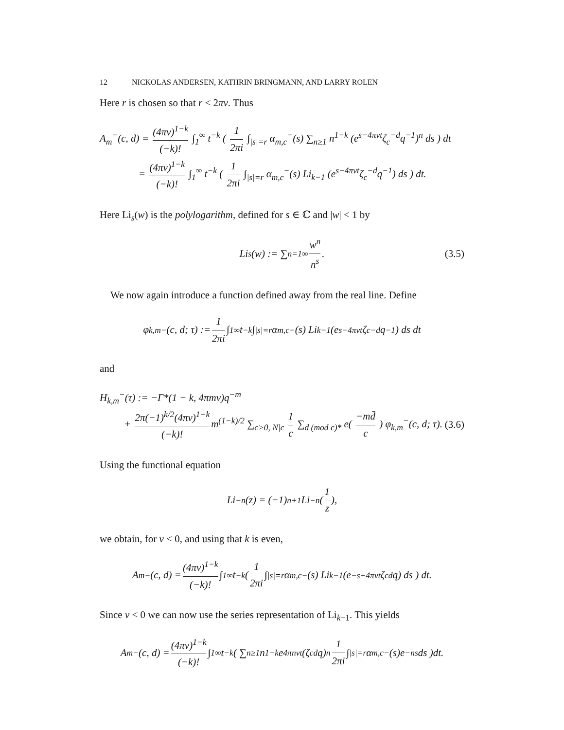12 NICKOLAS ANDERSEN, KATHRIN BRINGMANN, AND LARRY ROLEN
Here r is chosen so that r < 2πv. Thus
A<sub>m</sub><sup>−</sup>(c, d) = (4πv)<sup>1−k</sup> (−k)! ∫<sub>1</sub><sup>∞</sup> t<sup>−k</sup> ( 1 2πi ∫<sub>|s|=r</sub> α<sub>m,c</sub><sup>−</sup>(s) ∑<sub>n≥1</sub> n<sup>1−k</sup> (e<sup>s−4πvt</sup>ζ<sub>c</sub><sup>−d</sup>q<sup>−1</sup>)<sup>n</sup> ds ) dt
= (4πv)<sup>1−k</sup> (−k)! ∫<sub>1</sub><sup>∞</sup> t<sup>−k</sup> ( 1 2πi ∫<sub>|s|=r</sub> α<sub>m,c</sub><sup>−</sup>(s) Li<sub>k−1</sub> (e<sup>s−4πvt</sup>ζ<sub>c</sub><sup>−d</sup>q<sup>−1</sup>) ds ) dt.
Here Li<sub>s</sub>(w) is the polylogarithm, defined for s ∈ ℂ and |w| < 1 by
Li<sub>s</sub>(w) := ∑<sub>n=1</sub><sup>∞</sup> w<sup>n</sup> n<sup>s</sup>. (3.5)
We now again introduce a function defined away from the real line. Define
φ<sub>k,m</sub><sup>−</sup>(c, d; τ) := 1 2πi ∫<sub>1</sub><sup>∞</sup> t<sup>−k</sup> ∫<sub>|s|=r</sub> α<sub>m,c</sub><sup>−</sup>(s) Li<sub>k−1</sub> (e<sup>s−4πvt</sup>ζ<sub>c</sub><sup>−d</sup>q<sup>−1</sup>) ds dt
and
H<sub>k,m</sub><sup>−</sup>(τ) := −Γ*(1 − k, 4πmv)q<sup>−m</sup>
+ 2π(−1)<sup>k/2</sup>(4πv)<sup>1−k</sup> (−k)! m<sup>(1−k)/2</sup> ∑<sub>c>0, N|c</sub> 1 c ∑<sub>d (mod c)*</sub> e( −md̄ c ) φ<sub>k,m</sub><sup>−</sup>(c, d; τ).
(3.6)
Using the functional equation
Li<sub>−n</sub>(z) = (−1)<sup>n+1</sup>Li<sub>−n</sub> ( 1 z ),
we obtain, for v < 0, and using that k is even,
A<sub>m</sub><sup>−</sup>(c, d) = (4πv)<sup>1−k</sup> (−k)! ∫<sub>1</sub><sup>∞</sup> t<sup>−k</sup> ( 1 2πi ∫<sub>|s|=r</sub> α<sub>m,c</sub><sup>−</sup>(s) Li<sub>k−1</sub> (e<sup>−s+4πvt</sup>ζ<sub>c</sub><sup>d</sup>q) ds ) dt.
Since v < 0 we can now use the series representation of Li<sub>k−1</sub>. This yields
A<sub>m</sub><sup>−</sup>(c, d) = (4πv)<sup>1−k</sup> (−k)! ∫<sub>1</sub><sup>∞</sup> t<sup>−k</sup> ( ∑<sub>n≥1</sub> n<sup>1−k</sup>e<sup>4πnvt</sup> (ζ<sub>c</sub><sup>d</sup>q)<sup>n</sup> 1 2πi ∫<sub>|s|=r</sub> α<sub>m,c</sub><sup>−</sup>(s)e<sup>−ns</sup> ds )dt.